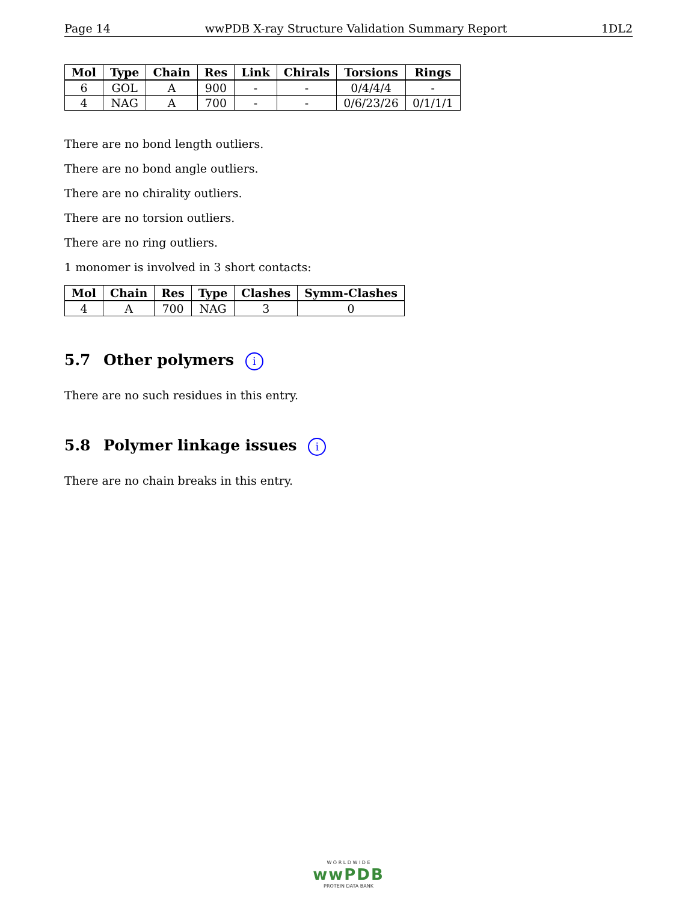Page 14 wwPDB X-ray Structure Validation Summary Report 1DL2
| Mol | Type | Chain | Res | Link | Chirals | Torsions | Rings |
| --- | --- | --- | --- | --- | --- | --- | --- |
| 6 | GOL | A | 900 | - | - | 0/4/4/4 | - |
| 4 | NAG | A | 700 | - | - | 0/6/23/26 | 0/1/1/1 |
There are no bond length outliers.
There are no bond angle outliers.
There are no chirality outliers.
There are no torsion outliers.
There are no ring outliers.
1 monomer is involved in 3 short contacts:
| Mol | Chain | Res | Type | Clashes | Symm-Clashes |
| --- | --- | --- | --- | --- | --- |
| 4 | A | 700 | NAG | 3 | 0 |
5.7 Other polymers i
There are no such residues in this entry.
5.8 Polymer linkage issues i
There are no chain breaks in this entry.
W O R L D W I D E
wwPDB
PROTEIN DATA BANK